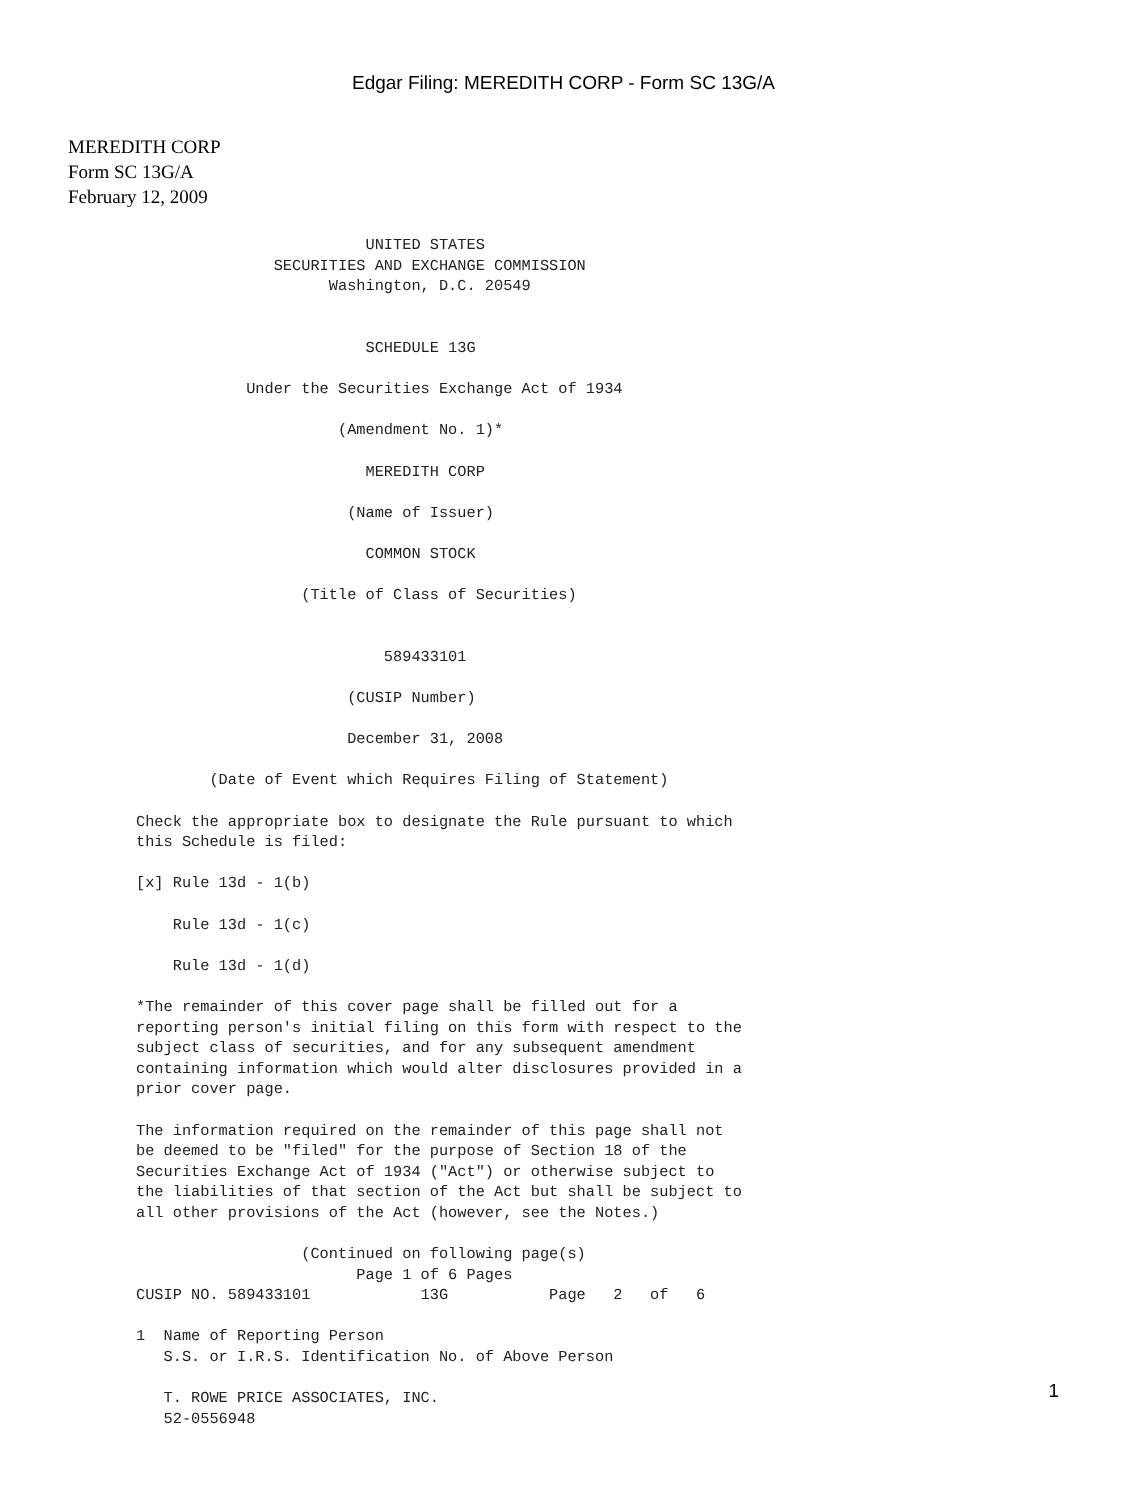Edgar Filing: MEREDITH CORP - Form SC 13G/A
MEREDITH CORP
Form SC 13G/A
February 12, 2009
                         UNITED STATES
               SECURITIES AND EXCHANGE COMMISSION
                     Washington, D.C. 20549


                         SCHEDULE 13G

            Under the Securities Exchange Act of 1934

                      (Amendment No. 1)*

                         MEREDITH CORP

                       (Name of Issuer)

                         COMMON STOCK

                  (Title of Class of Securities)


                           589433101

                       (CUSIP Number)

                       December 31, 2008

        (Date of Event which Requires Filing of Statement)

Check the appropriate box to designate the Rule pursuant to which
this Schedule is filed:

[x] Rule 13d - 1(b)

    Rule 13d - 1(c)

    Rule 13d - 1(d)

*The remainder of this cover page shall be filled out for a
reporting person's initial filing on this form with respect to the
subject class of securities, and for any subsequent amendment
containing information which would alter disclosures provided in a
prior cover page.

The information required on the remainder of this page shall not
be deemed to be "filed" for the purpose of Section 18 of the
Securities Exchange Act of 1934 ("Act") or otherwise subject to
the liabilities of that section of the Act but shall be subject to
all other provisions of the Act (however, see the Notes.)

                  (Continued on following page(s)
                        Page 1 of 6 Pages
CUSIP NO. 589433101            13G           Page   2   of   6

1  Name of Reporting Person
   S.S. or I.R.S. Identification No. of Above Person

   T. ROWE PRICE ASSOCIATES, INC.
   52-0556948
1